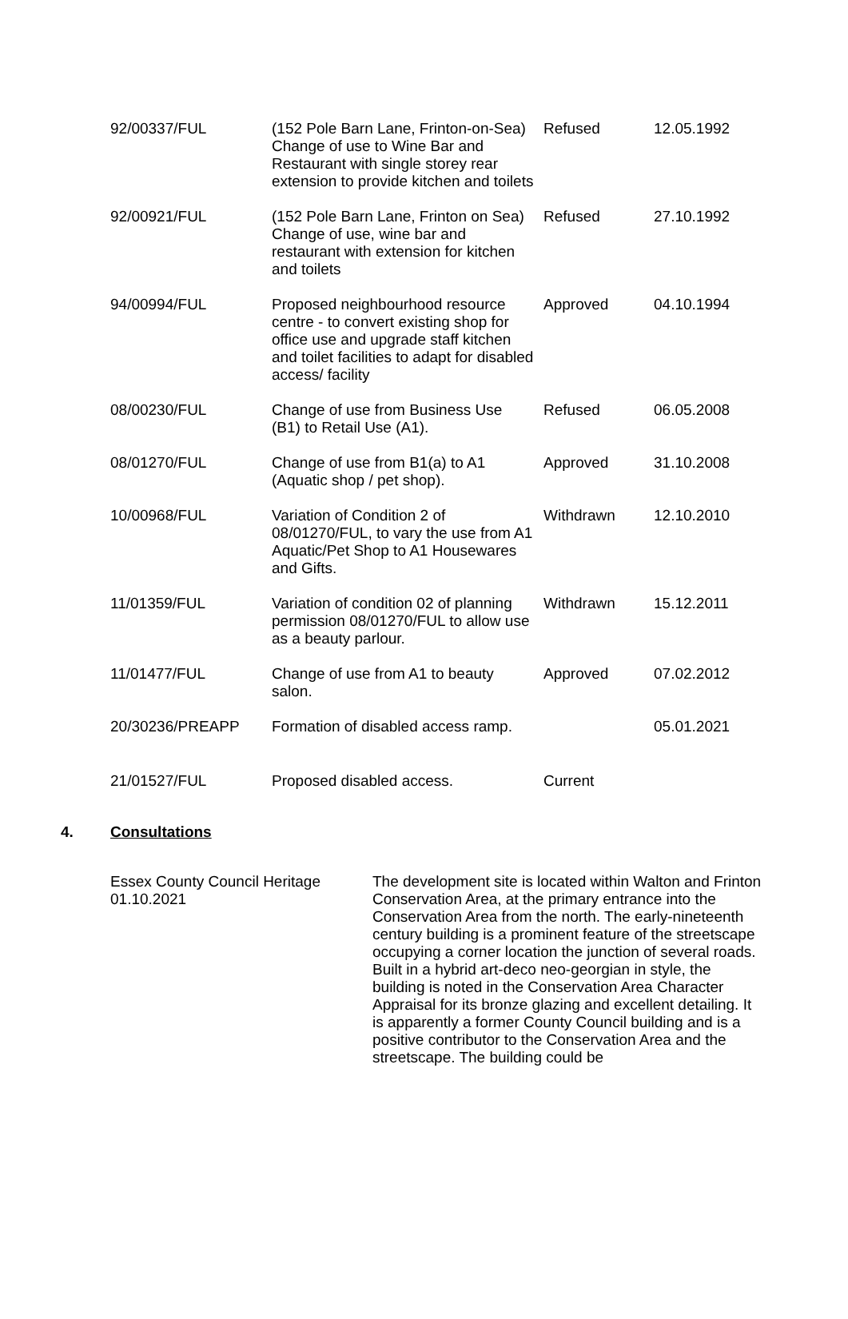| 92/00337/FUL | (152 Pole Barn Lane, Frinton-on-Sea) Change of use to Wine Bar and Restaurant with single storey rear extension to provide kitchen and toilets | Refused | 12.05.1992 |
| 92/00921/FUL | (152 Pole Barn Lane, Frinton on Sea) Change of use, wine bar and restaurant with extension for kitchen and toilets | Refused | 27.10.1992 |
| 94/00994/FUL | Proposed neighbourhood resource centre - to convert existing shop for office use and upgrade staff kitchen and toilet facilities to adapt for disabled access/ facility | Approved | 04.10.1994 |
| 08/00230/FUL | Change of use from Business Use (B1) to Retail Use (A1). | Refused | 06.05.2008 |
| 08/01270/FUL | Change of use from B1(a) to A1 (Aquatic shop / pet shop). | Approved | 31.10.2008 |
| 10/00968/FUL | Variation of Condition 2 of 08/01270/FUL, to vary the use from A1 Aquatic/Pet Shop to A1 Housewares and Gifts. | Withdrawn | 12.10.2010 |
| 11/01359/FUL | Variation of condition 02 of planning permission 08/01270/FUL to allow use as a beauty parlour. | Withdrawn | 15.12.2011 |
| 11/01477/FUL | Change of use from A1 to beauty salon. | Approved | 07.02.2012 |
| 20/30236/PREAPP | Formation of disabled access ramp. | | 05.01.2021 |
| 21/01527/FUL | Proposed disabled access. | Current | |
4. Consultations
Essex County Council Heritage
01.10.2021
The development site is located within Walton and Frinton Conservation Area, at the primary entrance into the Conservation Area from the north. The early-nineteenth century building is a prominent feature of the streetscape occupying a corner location the junction of several roads. Built in a hybrid art-deco neo-georgian in style, the building is noted in the Conservation Area Character Appraisal for its bronze glazing and excellent detailing. It is apparently a former County Council building and is a positive contributor to the Conservation Area and the streetscape. The building could be